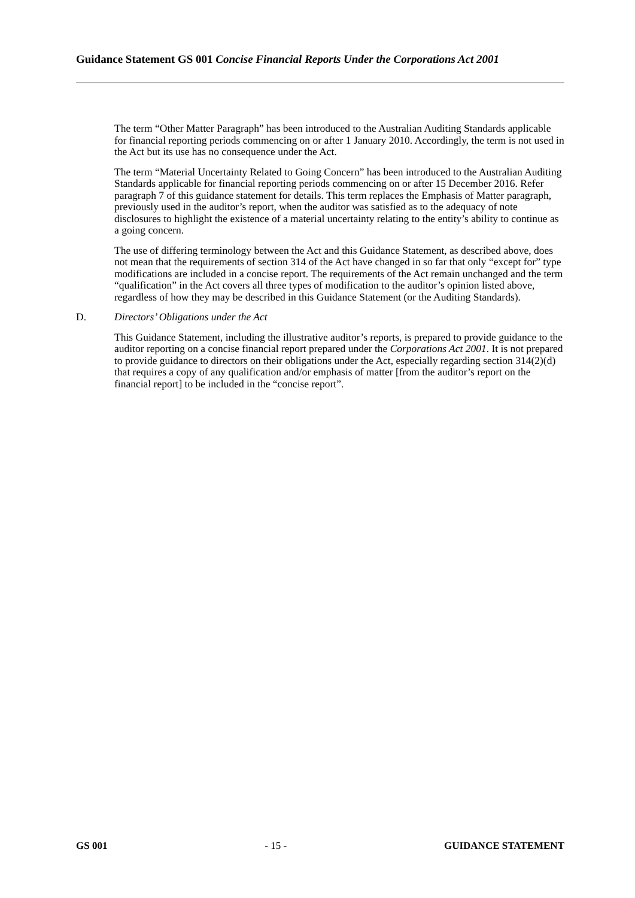Guidance Statement GS 001 Concise Financial Reports Under the Corporations Act 2001
The term “Other Matter Paragraph” has been introduced to the Australian Auditing Standards applicable for financial reporting periods commencing on or after 1 January 2010. Accordingly, the term is not used in the Act but its use has no consequence under the Act.
The term “Material Uncertainty Related to Going Concern” has been introduced to the Australian Auditing Standards applicable for financial reporting periods commencing on or after 15 December 2016. Refer paragraph 7 of this guidance statement for details. This term replaces the Emphasis of Matter paragraph, previously used in the auditor’s report, when the auditor was satisfied as to the adequacy of note disclosures to highlight the existence of a material uncertainty relating to the entity’s ability to continue as a going concern.
The use of differing terminology between the Act and this Guidance Statement, as described above, does not mean that the requirements of section 314 of the Act have changed in so far that only “except for” type modifications are included in a concise report. The requirements of the Act remain unchanged and the term “qualification” in the Act covers all three types of modification to the auditor’s opinion listed above, regardless of how they may be described in this Guidance Statement (or the Auditing Standards).
D. Directors’ Obligations under the Act
This Guidance Statement, including the illustrative auditor’s reports, is prepared to provide guidance to the auditor reporting on a concise financial report prepared under the Corporations Act 2001. It is not prepared to provide guidance to directors on their obligations under the Act, especially regarding section 314(2)(d) that requires a copy of any qualification and/or emphasis of matter [from the auditor’s report on the financial report] to be included in the “concise report”.
GS 001 - 15 - GUIDANCE STATEMENT